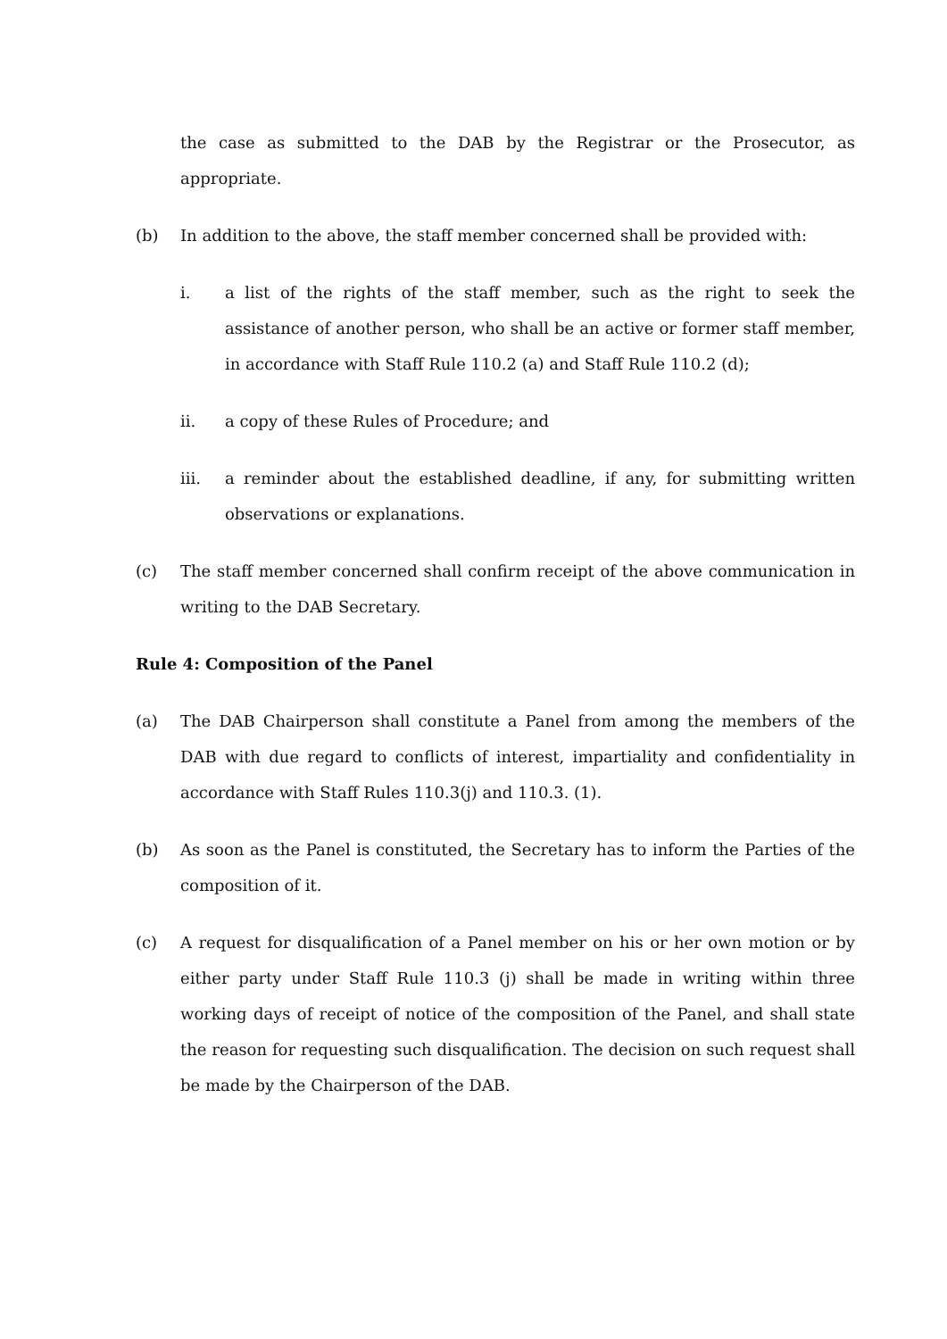the case as submitted to the DAB by the Registrar or the Prosecutor, as appropriate.
(b) In addition to the above, the staff member concerned shall be provided with:
i. a list of the rights of the staff member, such as the right to seek the assistance of another person, who shall be an active or former staff member, in accordance with Staff Rule 110.2 (a) and Staff Rule 110.2 (d);
ii. a copy of these Rules of Procedure; and
iii. a reminder about the established deadline, if any, for submitting written observations or explanations.
(c) The staff member concerned shall confirm receipt of the above communication in writing to the DAB Secretary.
Rule 4: Composition of the Panel
(a) The DAB Chairperson shall constitute a Panel from among the members of the DAB with due regard to conflicts of interest, impartiality and confidentiality in accordance with Staff Rules 110.3(j) and 110.3. (1).
(b) As soon as the Panel is constituted, the Secretary has to inform the Parties of the composition of it.
(c) A request for disqualification of a Panel member on his or her own motion or by either party under Staff Rule 110.3 (j) shall be made in writing within three working days of receipt of notice of the composition of the Panel, and shall state the reason for requesting such disqualification. The decision on such request shall be made by the Chairperson of the DAB.